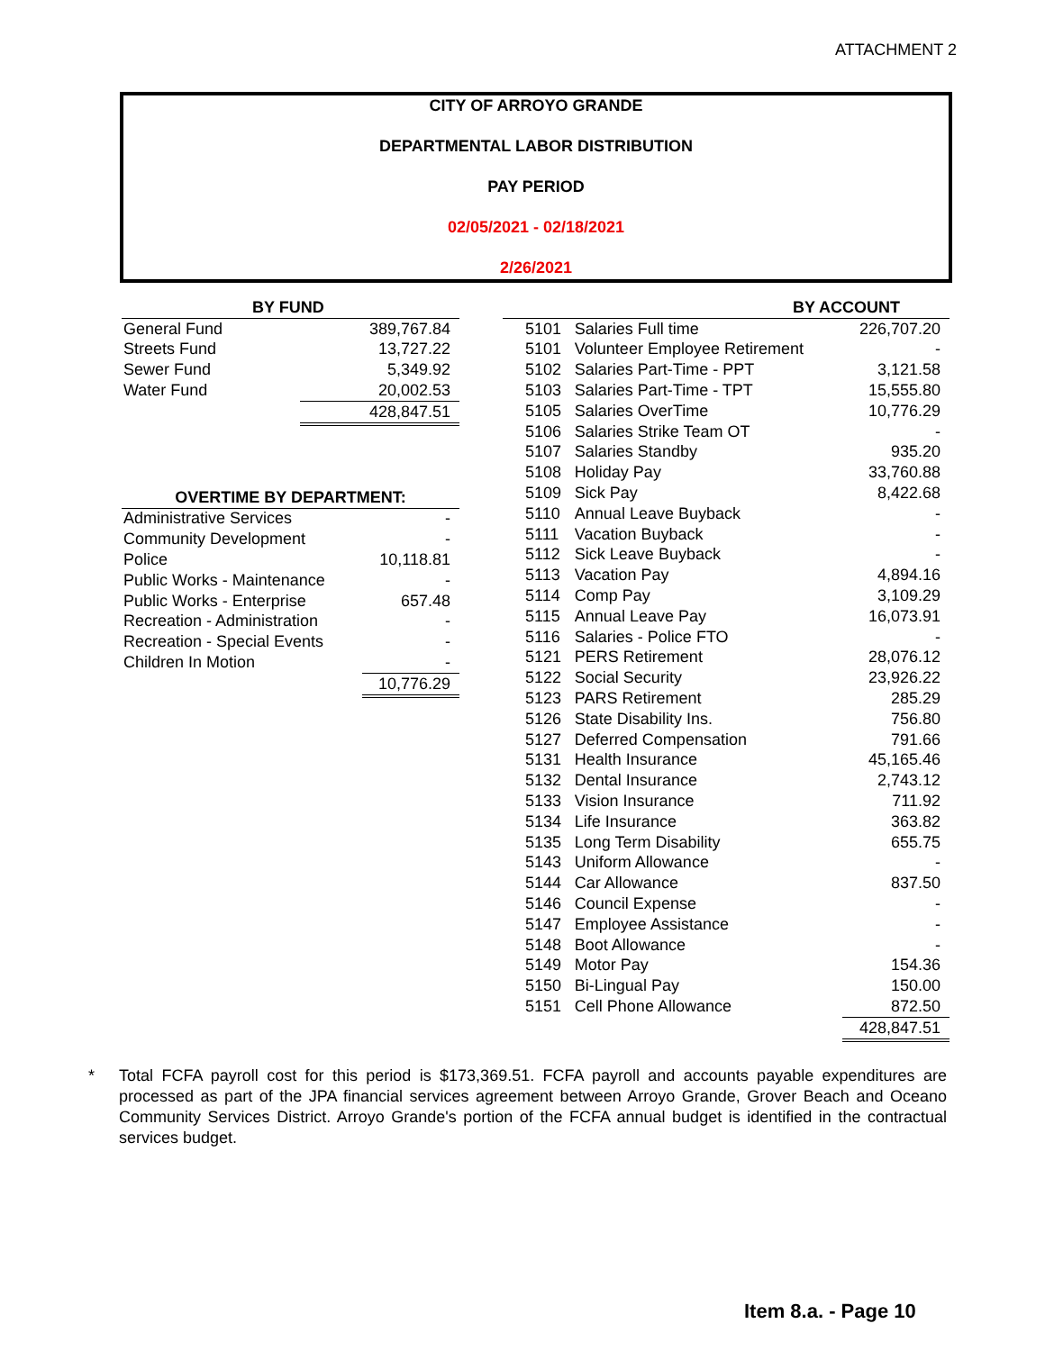ATTACHMENT 2
CITY OF ARROYO GRANDE
DEPARTMENTAL LABOR DISTRIBUTION
PAY PERIOD
02/05/2021 - 02/18/2021
2/26/2021
| BY FUND | |
| --- | --- |
| General Fund | 389,767.84 |
| Streets Fund | 13,727.22 |
| Sewer Fund | 5,349.92 |
| Water Fund | 20,002.53 |
| | 428,847.51 |
| OVERTIME BY DEPARTMENT: | |
| --- | --- |
| Administrative Services | - |
| Community Development | - |
| Police | 10,118.81 |
| Public Works - Maintenance | - |
| Public Works - Enterprise | 657.48 |
| Recreation - Administration | - |
| Recreation - Special Events | - |
| Children In Motion | - |
| | 10,776.29 |
| | BY ACCOUNT | |
| --- | --- | --- |
| 5101 | Salaries Full time | 226,707.20 |
| 5101 | Volunteer Employee Retirement | - |
| 5102 | Salaries Part-Time - PPT | 3,121.58 |
| 5103 | Salaries Part-Time - TPT | 15,555.80 |
| 5105 | Salaries OverTime | 10,776.29 |
| 5106 | Salaries Strike Team OT | - |
| 5107 | Salaries Standby | 935.20 |
| 5108 | Holiday Pay | 33,760.88 |
| 5109 | Sick Pay | 8,422.68 |
| 5110 | Annual Leave Buyback | - |
| 5111 | Vacation Buyback | - |
| 5112 | Sick Leave Buyback | - |
| 5113 | Vacation Pay | 4,894.16 |
| 5114 | Comp Pay | 3,109.29 |
| 5115 | Annual Leave Pay | 16,073.91 |
| 5116 | Salaries - Police FTO | - |
| 5121 | PERS Retirement | 28,076.12 |
| 5122 | Social Security | 23,926.22 |
| 5123 | PARS Retirement | 285.29 |
| 5126 | State Disability Ins. | 756.80 |
| 5127 | Deferred Compensation | 791.66 |
| 5131 | Health Insurance | 45,165.46 |
| 5132 | Dental Insurance | 2,743.12 |
| 5133 | Vision Insurance | 711.92 |
| 5134 | Life Insurance | 363.82 |
| 5135 | Long Term Disability | 655.75 |
| 5143 | Uniform Allowance | - |
| 5144 | Car Allowance | 837.50 |
| 5146 | Council Expense | - |
| 5147 | Employee Assistance | - |
| 5148 | Boot Allowance | - |
| 5149 | Motor Pay | 154.36 |
| 5150 | Bi-Lingual Pay | 150.00 |
| 5151 | Cell Phone Allowance | 872.50 |
| | | 428,847.51 |
* Total FCFA payroll cost for this period is $173,369.51. FCFA payroll and accounts payable expenditures are processed as part of the JPA financial services agreement between Arroyo Grande, Grover Beach and Oceano Community Services District. Arroyo Grande's portion of the FCFA annual budget is identified in the contractual services budget.
Item 8.a. - Page 10